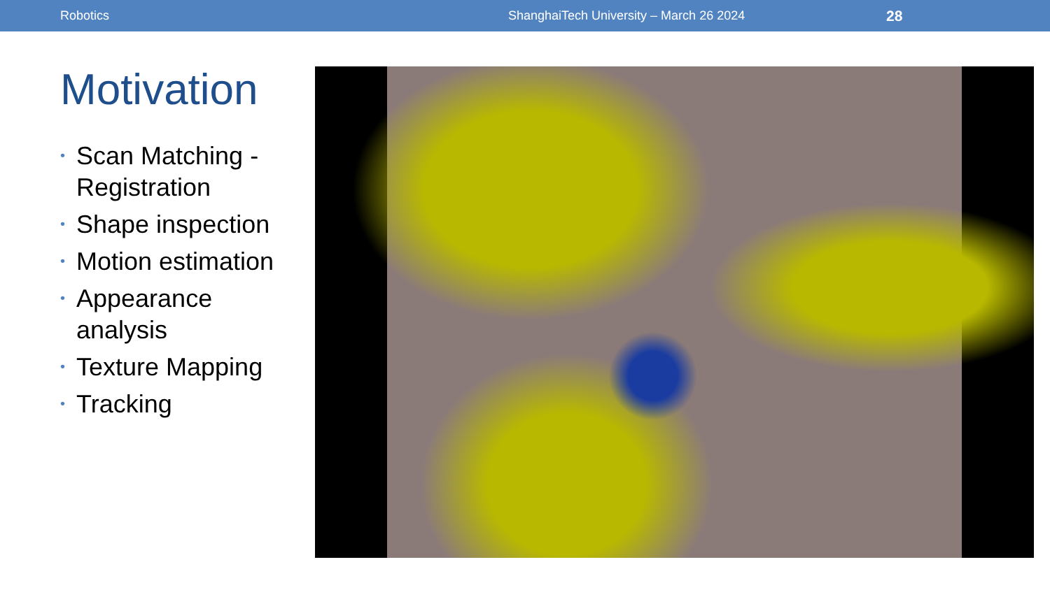Robotics ShanghaiTech University – March 26 2024 28
Motivation
• Scan Matching - Registration
• Shape inspection
• Motion estimation
• Appearance analysis
• Texture Mapping
• Tracking